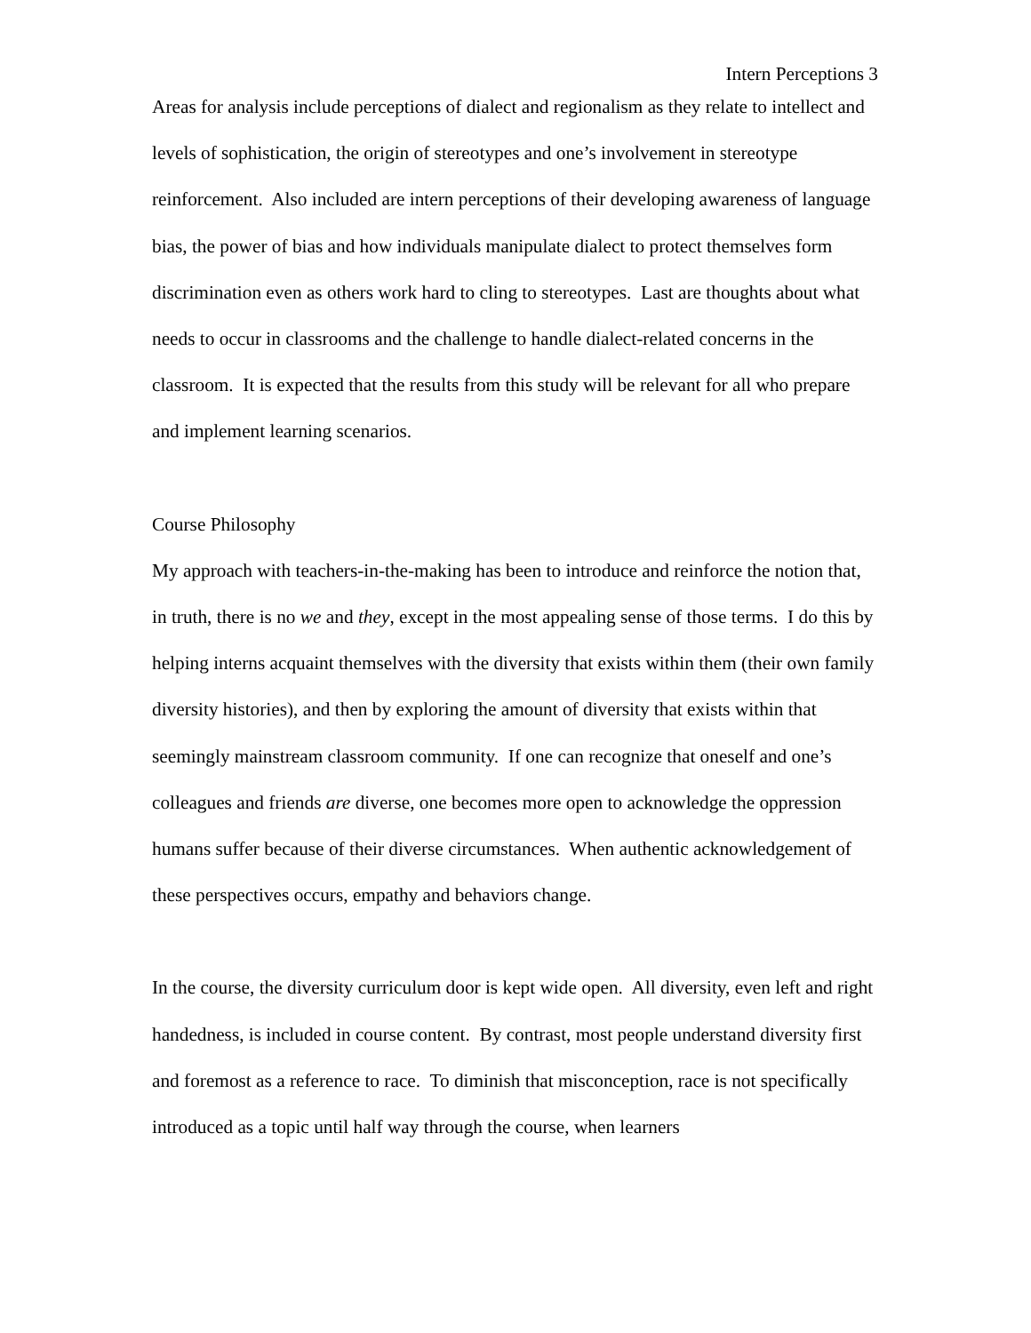Intern Perceptions 3
Areas for analysis include perceptions of dialect and regionalism as they relate to intellect and levels of sophistication, the origin of stereotypes and one’s involvement in stereotype reinforcement. Also included are intern perceptions of their developing awareness of language bias, the power of bias and how individuals manipulate dialect to protect themselves form discrimination even as others work hard to cling to stereotypes. Last are thoughts about what needs to occur in classrooms and the challenge to handle dialect-related concerns in the classroom. It is expected that the results from this study will be relevant for all who prepare and implement learning scenarios.
Course Philosophy
My approach with teachers-in-the-making has been to introduce and reinforce the notion that, in truth, there is no we and they, except in the most appealing sense of those terms. I do this by helping interns acquaint themselves with the diversity that exists within them (their own family diversity histories), and then by exploring the amount of diversity that exists within that seemingly mainstream classroom community. If one can recognize that oneself and one’s colleagues and friends are diverse, one becomes more open to acknowledge the oppression humans suffer because of their diverse circumstances. When authentic acknowledgement of these perspectives occurs, empathy and behaviors change.
In the course, the diversity curriculum door is kept wide open. All diversity, even left and right handedness, is included in course content. By contrast, most people understand diversity first and foremost as a reference to race. To diminish that misconception, race is not specifically introduced as a topic until half way through the course, when learners